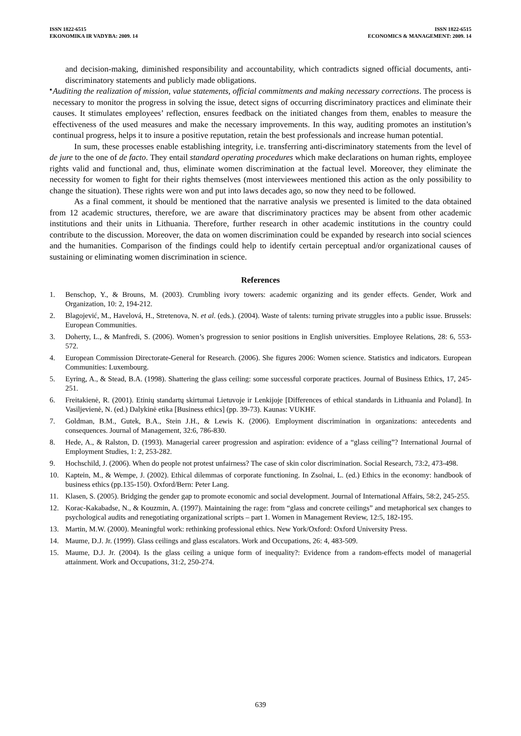ISSN 1822-6515
EKONOMIKA IR VADYBA: 2009. 14
ISSN 1822-6515
ECONOMICS & MANAGEMENT: 2009. 14
and decision-making, diminished responsibility and accountability, which contradicts signed official documents, anti-discriminatory statements and publicly made obligations.
▪
Auditing the realization of mission, value statements, official commitments and making necessary corrections. The process is necessary to monitor the progress in solving the issue, detect signs of occurring discriminatory practices and eliminate their causes. It stimulates employees’ reflection, ensures feedback on the initiated changes from them, enables to measure the effectiveness of the used measures and make the necessary improvements. In this way, auditing promotes an institution’s continual progress, helps it to insure a positive reputation, retain the best professionals and increase human potential.
In sum, these processes enable establishing integrity, i.e. transferring anti-discriminatory statements from the level of de jure to the one of de facto. They entail standard operating procedures which make declarations on human rights, employee rights valid and functional and, thus, eliminate women discrimination at the factual level. Moreover, they eliminate the necessity for women to fight for their rights themselves (most interviewees mentioned this action as the only possibility to change the situation). These rights were won and put into laws decades ago, so now they need to be followed.
As a final comment, it should be mentioned that the narrative analysis we presented is limited to the data obtained from 12 academic structures, therefore, we are aware that discriminatory practices may be absent from other academic institutions and their units in Lithuania. Therefore, further research in other academic institutions in the country could contribute to the discussion. Moreover, the data on women discrimination could be expanded by research into social sciences and the humanities. Comparison of the findings could help to identify certain perceptual and/or organizational causes of sustaining or eliminating women discrimination in science.
References
1. Benschop, Y., & Brouns, M. (2003). Crumbling ivory towers: academic organizing and its gender effects. Gender, Work and Organization, 10: 2, 194-212.
2. Blagojević, M., Havelová, H., Stretenova, N. et al. (eds.). (2004). Waste of talents: turning private struggles into a public issue. Brussels: European Communities.
3. Doherty, L., & Manfredi, S. (2006). Women’s progression to senior positions in English universities. Employee Relations, 28: 6, 553-572.
4. European Commission Directorate-General for Research. (2006). She figures 2006: Women science. Statistics and indicators. European Communities: Luxembourg.
5. Eyring, A., & Stead, B.A. (1998). Shattering the glass ceiling: some successful corporate practices. Journal of Business Ethics, 17, 245-251.
6. Freitakienė, R. (2001). Etinių standartų skirtumai Lietuvoje ir Lenkijoje [Differences of ethical standards in Lithuania and Poland]. In Vasiljevienė, N. (ed.) Dalykinė etika [Business ethics] (pp. 39-73). Kaunas: VUKHF.
7. Goldman, B.M., Gutek, B.A., Stein J.H., & Lewis K. (2006). Employment discrimination in organizations: antecedents and consequences. Journal of Management, 32:6, 786-830.
8. Hede, A., & Ralston, D. (1993). Managerial career progression and aspiration: evidence of a “glass ceiling”? International Journal of Employment Studies, 1: 2, 253-282.
9. Hochschild, J. (2006). When do people not protest unfairness? The case of skin color discrimination. Social Research, 73:2, 473-498.
10. Kaptein, M., & Wempe, J. (2002). Ethical dilemmas of corporate functioning. In Zsolnai, L. (ed.) Ethics in the economy: handbook of business ethics (pp.135-150). Oxford/Bern: Peter Lang.
11. Klasen, S. (2005). Bridging the gender gap to promote economic and social development. Journal of International Affairs, 58:2, 245-255.
12. Korac-Kakabadse, N., & Kouzmin, A. (1997). Maintaining the rage: from “glass and concrete ceilings” and metaphorical sex changes to psychological audits and renegotiating organizational scripts – part 1. Women in Management Review, 12:5, 182-195.
13. Martin, M.W. (2000). Meaningful work: rethinking professional ethics. New York/Oxford: Oxford University Press.
14. Maume, D.J. Jr. (1999). Glass ceilings and glass escalators. Work and Occupations, 26: 4, 483-509.
15. Maume, D.J. Jr. (2004). Is the glass ceiling a unique form of inequality?: Evidence from a random-effects model of managerial attainment. Work and Occupations, 31:2, 250-274.
639